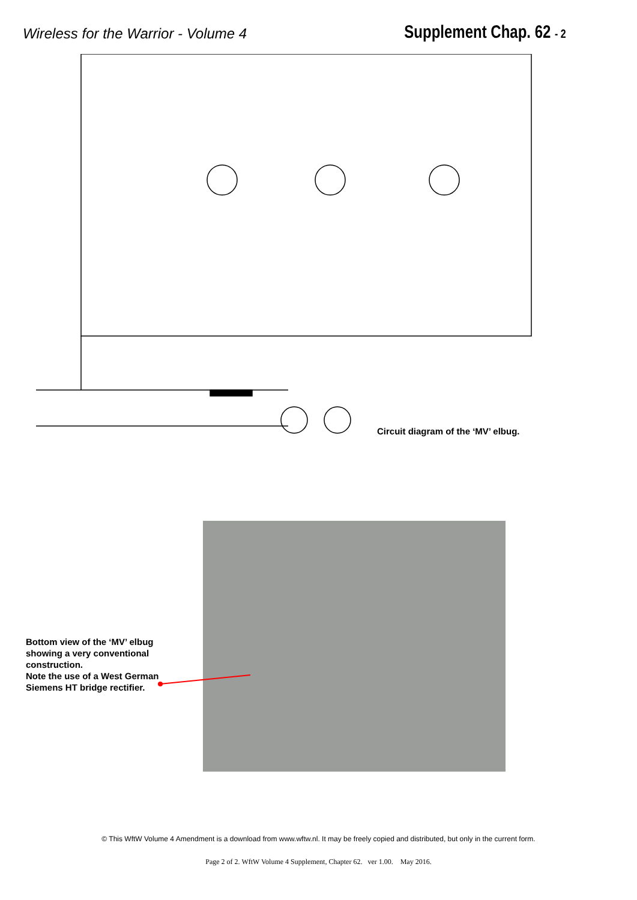Wireless for the Warrior - Volume 4
Supplement Chap. 62 - 2
Circuit diagram of the ‘MV’ elbug.
Bottom view of the ‘MV’ elbug
showing a very conventional
construction.
Note the use of a West German
Siemens HT bridge rectifier.
© This WftW Volume 4 Amendment is a download from www.wftw.nl. It may be freely copied and distributed, but only in the current form.
Page 2 of 2. WftW Volume 4 Supplement, Chapter 62. ver 1.00. May 2016.